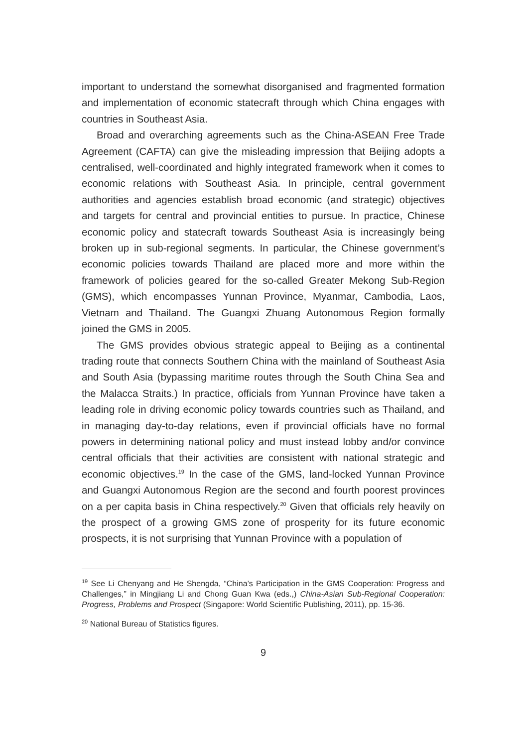important to understand the somewhat disorganised and fragmented formation and implementation of economic statecraft through which China engages with countries in Southeast Asia.
Broad and overarching agreements such as the China-ASEAN Free Trade Agreement (CAFTA) can give the misleading impression that Beijing adopts a centralised, well-coordinated and highly integrated framework when it comes to economic relations with Southeast Asia. In principle, central government authorities and agencies establish broad economic (and strategic) objectives and targets for central and provincial entities to pursue. In practice, Chinese economic policy and statecraft towards Southeast Asia is increasingly being broken up in sub-regional segments. In particular, the Chinese government’s economic policies towards Thailand are placed more and more within the framework of policies geared for the so-called Greater Mekong Sub-Region (GMS), which encompasses Yunnan Province, Myanmar, Cambodia, Laos, Vietnam and Thailand. The Guangxi Zhuang Autonomous Region formally joined the GMS in 2005.
The GMS provides obvious strategic appeal to Beijing as a continental trading route that connects Southern China with the mainland of Southeast Asia and South Asia (bypassing maritime routes through the South China Sea and the Malacca Straits.) In practice, officials from Yunnan Province have taken a leading role in driving economic policy towards countries such as Thailand, and in managing day-to-day relations, even if provincial officials have no formal powers in determining national policy and must instead lobby and/or convince central officials that their activities are consistent with national strategic and economic objectives.<sup>19</sup> In the case of the GMS, land-locked Yunnan Province and Guangxi Autonomous Region are the second and fourth poorest provinces on a per capita basis in China respectively.<sup>20</sup> Given that officials rely heavily on the prospect of a growing GMS zone of prosperity for its future economic prospects, it is not surprising that Yunnan Province with a population of
<sup>19</sup> See Li Chenyang and He Shengda, “China’s Participation in the GMS Cooperation: Progress and Challenges,” in Mingjiang Li and Chong Guan Kwa (eds.,) China-Asian Sub-Regional Cooperation: Progress, Problems and Prospect (Singapore: World Scientific Publishing, 2011), pp. 15-36.
<sup>20</sup> National Bureau of Statistics figures.
9